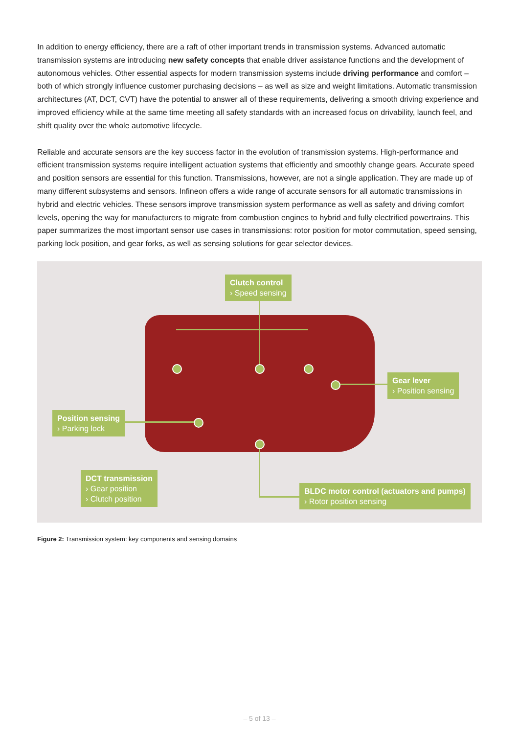In addition to energy efficiency, there are a raft of other important trends in transmission systems. Advanced automatic transmission systems are introducing new safety concepts that enable driver assistance functions and the development of autonomous vehicles. Other essential aspects for modern transmission systems include driving performance and comfort – both of which strongly influence customer purchasing decisions – as well as size and weight limitations. Automatic transmission architectures (AT, DCT, CVT) have the potential to answer all of these requirements, delivering a smooth driving experience and improved efficiency while at the same time meeting all safety standards with an increased focus on drivability, launch feel, and shift quality over the whole automotive lifecycle.
Reliable and accurate sensors are the key success factor in the evolution of transmission systems. High-performance and efficient transmission systems require intelligent actuation systems that efficiently and smoothly change gears. Accurate speed and position sensors are essential for this function. Transmissions, however, are not a single application. They are made up of many different subsystems and sensors. Infineon offers a wide range of accurate sensors for all automatic transmissions in hybrid and electric vehicles. These sensors improve transmission system performance as well as safety and driving comfort levels, opening the way for manufacturers to migrate from combustion engines to hybrid and fully electrified powertrains. This paper summarizes the most important sensor use cases in transmissions: rotor position for motor commutation, speed sensing, parking lock position, and gear forks, as well as sensing solutions for gear selector devices.
Clutch control
› Speed sensing
Gear lever
› Position sensing
Position sensing
› Parking lock
DCT transmission
› Gear position
› Clutch position
BLDC motor control (actuators and pumps)
› Rotor position sensing
Figure 2: Transmission system: key components and sensing domains
– 5 of 13 –